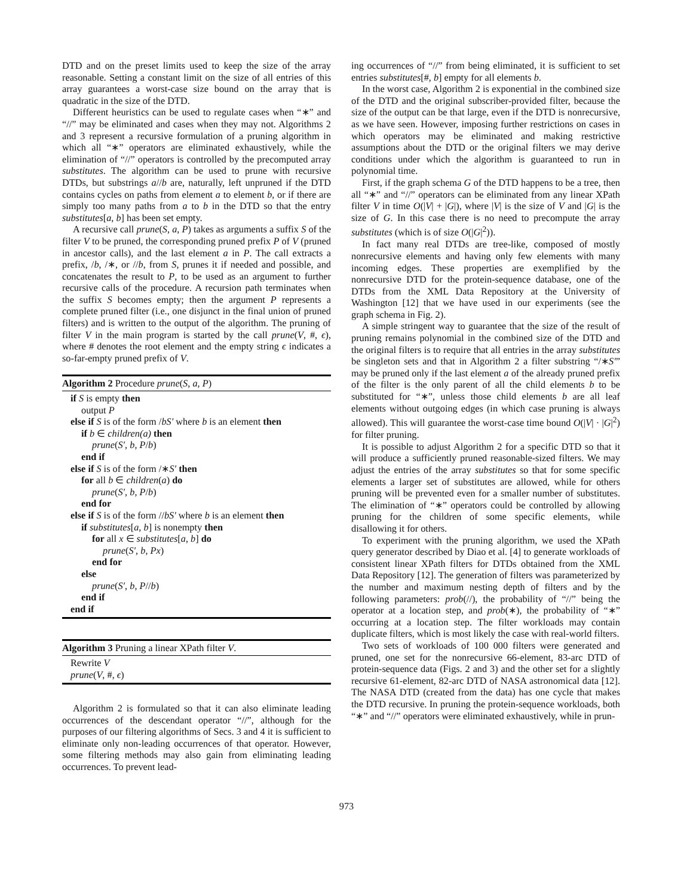DTD and on the preset limits used to keep the size of the array reasonable. Setting a constant limit on the size of all entries of this array guarantees a worst-case size bound on the array that is quadratic in the size of the DTD.
Different heuristics can be used to regulate cases when “∗” and “//” may be eliminated and cases when they may not. Algorithms 2 and 3 represent a recursive formulation of a pruning algorithm in which all “∗” operators are eliminated exhaustively, while the elimination of “//” operators is controlled by the precomputed array substitutes. The algorithm can be used to prune with recursive DTDs, but substrings a//b are, naturally, left unpruned if the DTD contains cycles on paths from element a to element b, or if there are simply too many paths from a to b in the DTD so that the entry substitutes[a, b] has been set empty.
A recursive call prune(S, a, P) takes as arguments a suffix S of the filter V to be pruned, the corresponding pruned prefix P of V (pruned in ancestor calls), and the last element a in P. The call extracts a prefix, /b, /∗, or //b, from S, prunes it if needed and possible, and concatenates the result to P, to be used as an argument to further recursive calls of the procedure. A recursion path terminates when the suffix S becomes empty; then the argument P represents a complete pruned filter (i.e., one disjunct in the final union of pruned filters) and is written to the output of the algorithm. The pruning of filter V in the main program is started by the call prune(V, #, ϵ), where # denotes the root element and the empty string ϵ indicates a so-far-empty pruned prefix of V.
Algorithm 2 Procedure prune(S, a, P)
if S is empty then
output P
else if S is of the form /bS′ where b is an element then
if b ∈ children(a) then
prune(S′, b, P/b)
end if
else if S is of the form /∗S′ then
for all b ∈ children(a) do
prune(S′, b, P/b)
end for
else if S is of the form //bS′ where b is an element then
if substitutes[a, b] is nonempty then
for all x ∈ substitutes[a, b] do
prune(S′, b, Px)
end for
else
prune(S′, b, P//b)
end if
end if
Algorithm 3 Pruning a linear XPath filter V.
Rewrite V
prune(V, #, ϵ)
Algorithm 2 is formulated so that it can also eliminate leading occurrences of the descendant operator “//”, although for the purposes of our filtering algorithms of Secs. 3 and 4 it is sufficient to eliminate only non-leading occurrences of that operator. However, some filtering methods may also gain from eliminating leading occurrences. To prevent lead-
ing occurrences of “//” from being eliminated, it is sufficient to set entries substitutes[#, b] empty for all elements b.
In the worst case, Algorithm 2 is exponential in the combined size of the DTD and the original subscriber-provided filter, because the size of the output can be that large, even if the DTD is nonrecursive, as we have seen. However, imposing further restrictions on cases in which operators may be eliminated and making restrictive assumptions about the DTD or the original filters we may derive conditions under which the algorithm is guaranteed to run in polynomial time.
First, if the graph schema G of the DTD happens to be a tree, then all “∗” and “//” operators can be eliminated from any linear XPath filter V in time O(|V| + |G|), where |V| is the size of V and |G| is the size of G. In this case there is no need to precompute the array substitutes (which is of size O(|G|<sup>2</sup>)).
In fact many real DTDs are tree-like, composed of mostly nonrecursive elements and having only few elements with many incoming edges. These properties are exemplified by the nonrecursive DTD for the protein-sequence database, one of the DTDs from the XML Data Repository at the University of Washington [12] that we have used in our experiments (see the graph schema in Fig. 2).
A simple stringent way to guarantee that the size of the result of pruning remains polynomial in the combined size of the DTD and the original filters is to require that all entries in the array substitutes be singleton sets and that in Algorithm 2 a filter substring “/∗S′” may be pruned only if the last element a of the already pruned prefix of the filter is the only parent of all the child elements b to be substituted for “∗”, unless those child elements b are all leaf elements without outgoing edges (in which case pruning is always allowed). This will guarantee the worst-case time bound O(|V| · |G|<sup>2</sup>) for filter pruning.
It is possible to adjust Algorithm 2 for a specific DTD so that it will produce a sufficiently pruned reasonable-sized filters. We may adjust the entries of the array substitutes so that for some specific elements a larger set of substitutes are allowed, while for others pruning will be prevented even for a smaller number of substitutes. The elimination of “∗” operators could be controlled by allowing pruning for the children of some specific elements, while disallowing it for others.
To experiment with the pruning algorithm, we used the XPath query generator described by Diao et al. [4] to generate workloads of consistent linear XPath filters for DTDs obtained from the XML Data Repository [12]. The generation of filters was parameterized by the number and maximum nesting depth of filters and by the following parameters: prob(//), the probability of “//” being the operator at a location step, and prob(∗), the probability of “∗” occurring at a location step. The filter workloads may contain duplicate filters, which is most likely the case with real-world filters.
Two sets of workloads of 100 000 filters were generated and pruned, one set for the nonrecursive 66-element, 83-arc DTD of protein-sequence data (Figs. 2 and 3) and the other set for a slightly recursive 61-element, 82-arc DTD of NASA astronomical data [12]. The NASA DTD (created from the data) has one cycle that makes the DTD recursive. In pruning the protein-sequence workloads, both “∗” and “//” operators were eliminated exhaustively, while in prun-
973